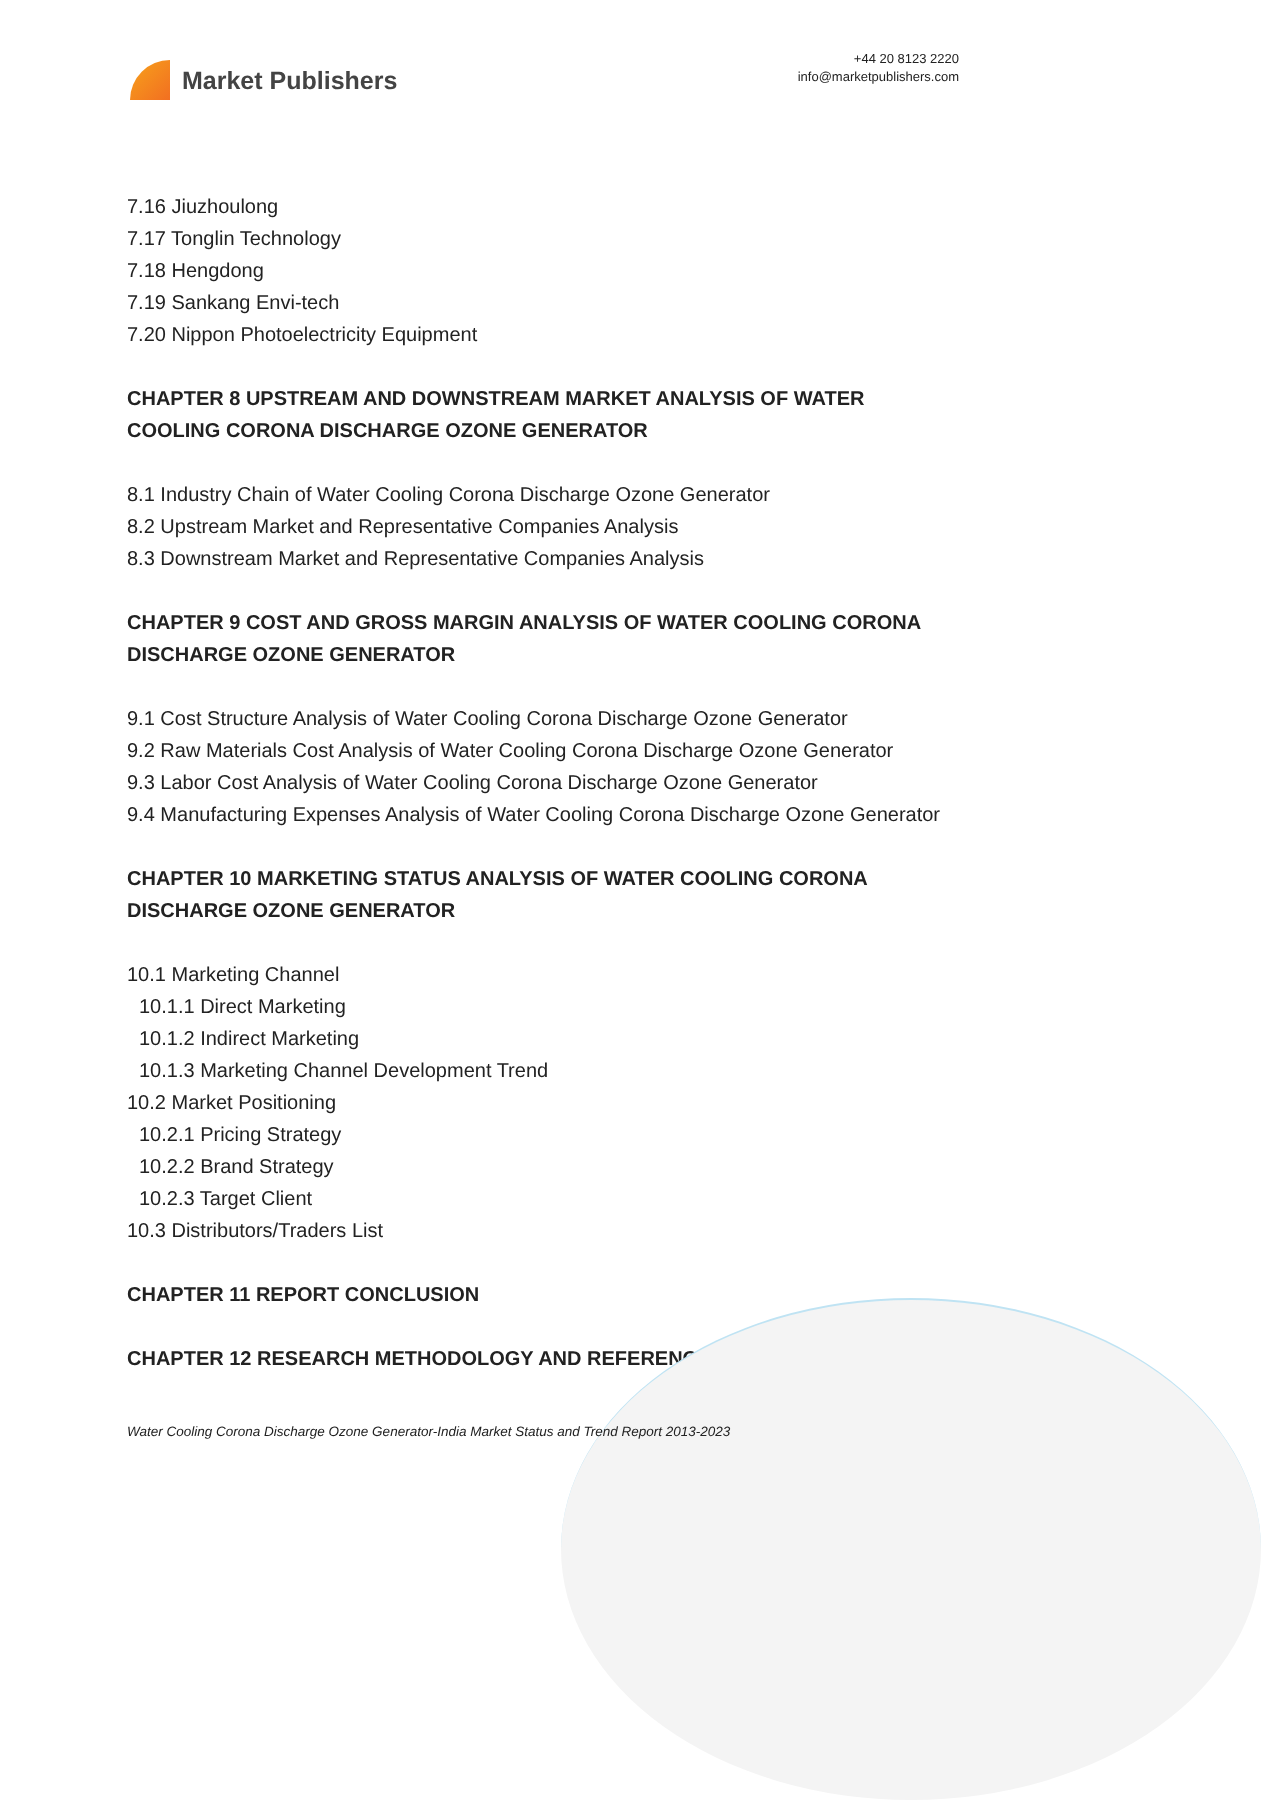Market Publishers
+44 20 8123 2220
info@marketpublishers.com
7.16 Jiuzhoulong
7.17 Tonglin Technology
7.18 Hengdong
7.19 Sankang Envi-tech
7.20 Nippon Photoelectricity Equipment
CHAPTER 8 UPSTREAM AND DOWNSTREAM MARKET ANALYSIS OF WATER COOLING CORONA DISCHARGE OZONE GENERATOR
8.1 Industry Chain of Water Cooling Corona Discharge Ozone Generator
8.2 Upstream Market and Representative Companies Analysis
8.3 Downstream Market and Representative Companies Analysis
CHAPTER 9 COST AND GROSS MARGIN ANALYSIS OF WATER COOLING CORONA DISCHARGE OZONE GENERATOR
9.1 Cost Structure Analysis of Water Cooling Corona Discharge Ozone Generator
9.2 Raw Materials Cost Analysis of Water Cooling Corona Discharge Ozone Generator
9.3 Labor Cost Analysis of Water Cooling Corona Discharge Ozone Generator
9.4 Manufacturing Expenses Analysis of Water Cooling Corona Discharge Ozone Generator
CHAPTER 10 MARKETING STATUS ANALYSIS OF WATER COOLING CORONA DISCHARGE OZONE GENERATOR
10.1 Marketing Channel
10.1.1 Direct Marketing
10.1.2 Indirect Marketing
10.1.3 Marketing Channel Development Trend
10.2 Market Positioning
10.2.1 Pricing Strategy
10.2.2 Brand Strategy
10.2.3 Target Client
10.3 Distributors/Traders List
CHAPTER 11 REPORT CONCLUSION
CHAPTER 12 RESEARCH METHODOLOGY AND REFERENCE
Water Cooling Corona Discharge Ozone Generator-India Market Status and Trend Report 2013-2023